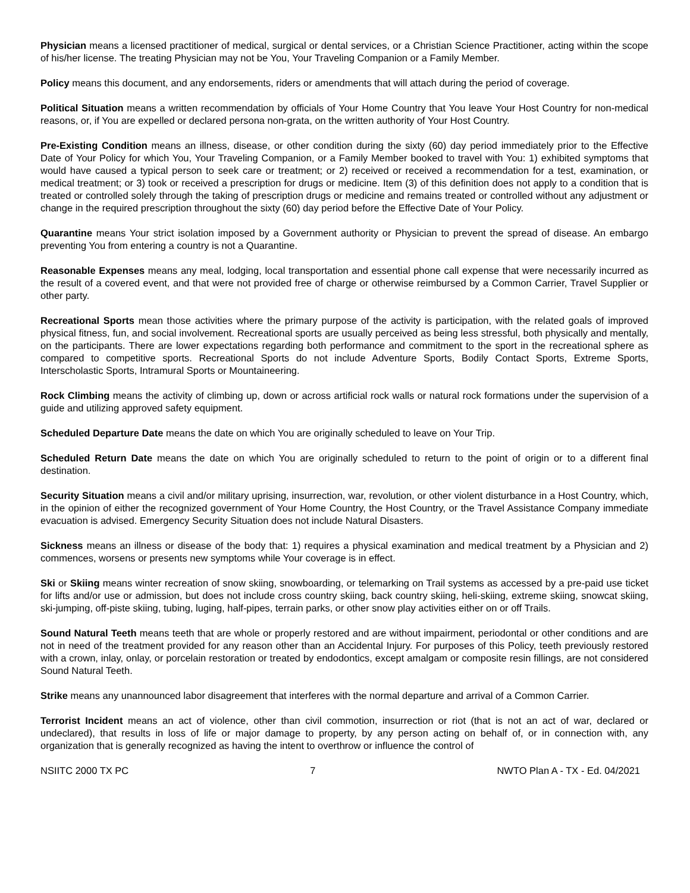Physician means a licensed practitioner of medical, surgical or dental services, or a Christian Science Practitioner, acting within the scope of his/her license. The treating Physician may not be You, Your Traveling Companion or a Family Member.
Policy means this document, and any endorsements, riders or amendments that will attach during the period of coverage.
Political Situation means a written recommendation by officials of Your Home Country that You leave Your Host Country for non-medical reasons, or, if You are expelled or declared persona non-grata, on the written authority of Your Host Country.
Pre-Existing Condition means an illness, disease, or other condition during the sixty (60) day period immediately prior to the Effective Date of Your Policy for which You, Your Traveling Companion, or a Family Member booked to travel with You: 1) exhibited symptoms that would have caused a typical person to seek care or treatment; or 2) received or received a recommendation for a test, examination, or medical treatment; or 3) took or received a prescription for drugs or medicine. Item (3) of this definition does not apply to a condition that is treated or controlled solely through the taking of prescription drugs or medicine and remains treated or controlled without any adjustment or change in the required prescription throughout the sixty (60) day period before the Effective Date of Your Policy.
Quarantine means Your strict isolation imposed by a Government authority or Physician to prevent the spread of disease. An embargo preventing You from entering a country is not a Quarantine.
Reasonable Expenses means any meal, lodging, local transportation and essential phone call expense that were necessarily incurred as the result of a covered event, and that were not provided free of charge or otherwise reimbursed by a Common Carrier, Travel Supplier or other party.
Recreational Sports mean those activities where the primary purpose of the activity is participation, with the related goals of improved physical fitness, fun, and social involvement. Recreational sports are usually perceived as being less stressful, both physically and mentally, on the participants. There are lower expectations regarding both performance and commitment to the sport in the recreational sphere as compared to competitive sports. Recreational Sports do not include Adventure Sports, Bodily Contact Sports, Extreme Sports, Interscholastic Sports, Intramural Sports or Mountaineering.
Rock Climbing means the activity of climbing up, down or across artificial rock walls or natural rock formations under the supervision of a guide and utilizing approved safety equipment.
Scheduled Departure Date means the date on which You are originally scheduled to leave on Your Trip.
Scheduled Return Date means the date on which You are originally scheduled to return to the point of origin or to a different final destination.
Security Situation means a civil and/or military uprising, insurrection, war, revolution, or other violent disturbance in a Host Country, which, in the opinion of either the recognized government of Your Home Country, the Host Country, or the Travel Assistance Company immediate evacuation is advised. Emergency Security Situation does not include Natural Disasters.
Sickness means an illness or disease of the body that: 1) requires a physical examination and medical treatment by a Physician and 2) commences, worsens or presents new symptoms while Your coverage is in effect.
Ski or Skiing means winter recreation of snow skiing, snowboarding, or telemarking on Trail systems as accessed by a pre-paid use ticket for lifts and/or use or admission, but does not include cross country skiing, back country skiing, heli-skiing, extreme skiing, snowcat skiing, ski-jumping, off-piste skiing, tubing, luging, half-pipes, terrain parks, or other snow play activities either on or off Trails.
Sound Natural Teeth means teeth that are whole or properly restored and are without impairment, periodontal or other conditions and are not in need of the treatment provided for any reason other than an Accidental Injury. For purposes of this Policy, teeth previously restored with a crown, inlay, onlay, or porcelain restoration or treated by endodontics, except amalgam or composite resin fillings, are not considered Sound Natural Teeth.
Strike means any unannounced labor disagreement that interferes with the normal departure and arrival of a Common Carrier.
Terrorist Incident means an act of violence, other than civil commotion, insurrection or riot (that is not an act of war, declared or undeclared), that results in loss of life or major damage to property, by any person acting on behalf of, or in connection with, any organization that is generally recognized as having the intent to overthrow or influence the control of
NSIITC 2000 TX PC 7 NWTO Plan A - TX - Ed. 04/2021